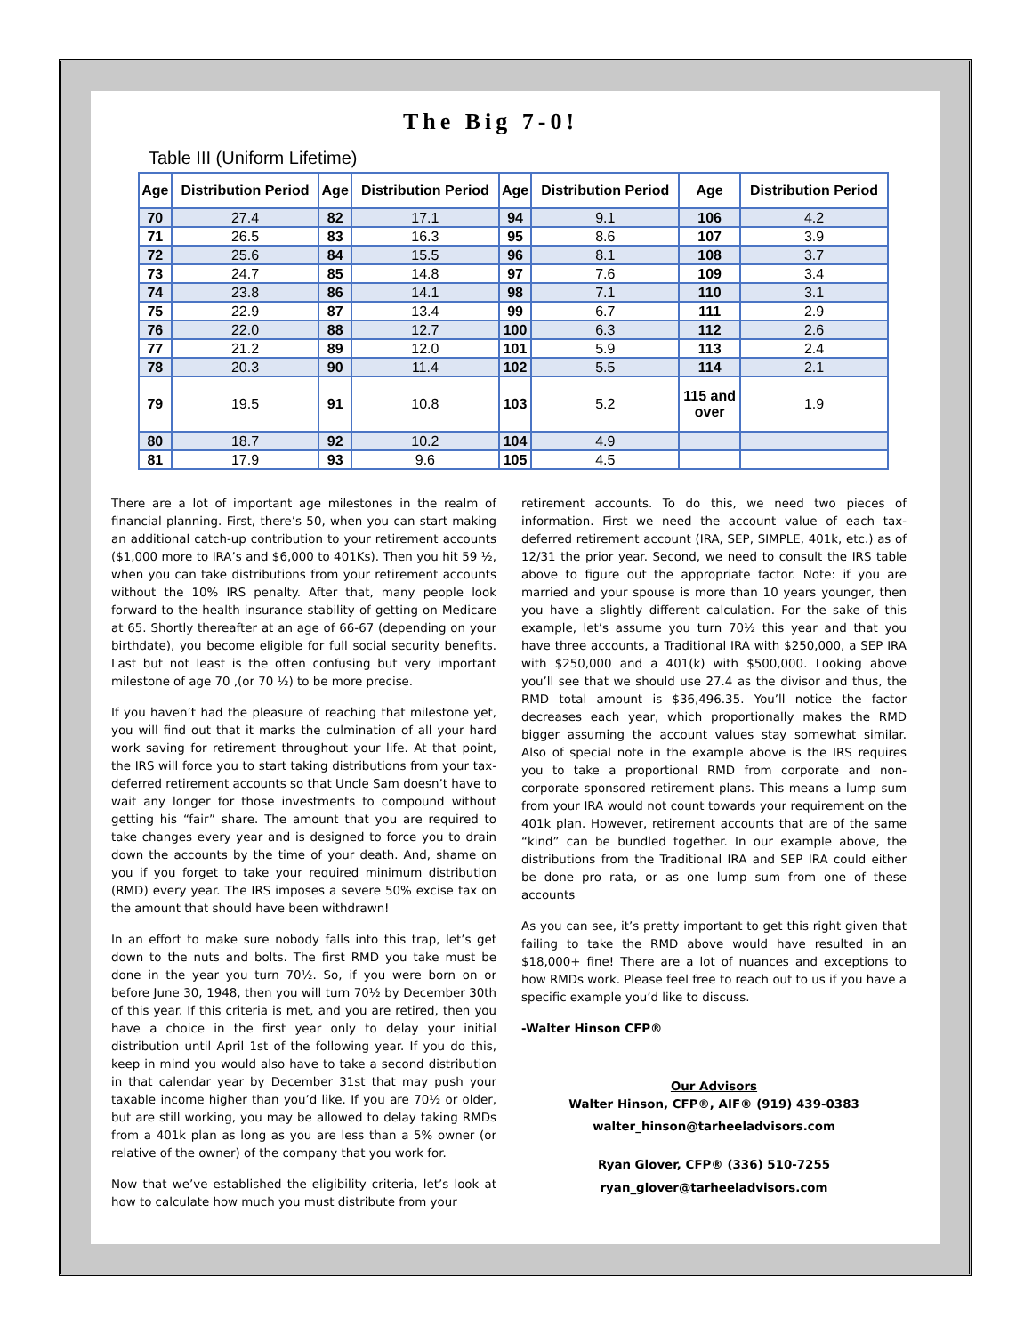The Big 7-0!
Table III (Uniform Lifetime)
| Age | Distribution Period | Age | Distribution Period | Age | Distribution Period | Age | Distribution Period |
| --- | --- | --- | --- | --- | --- | --- | --- |
| 70 | 27.4 | 82 | 17.1 | 94 | 9.1 | 106 | 4.2 |
| 71 | 26.5 | 83 | 16.3 | 95 | 8.6 | 107 | 3.9 |
| 72 | 25.6 | 84 | 15.5 | 96 | 8.1 | 108 | 3.7 |
| 73 | 24.7 | 85 | 14.8 | 97 | 7.6 | 109 | 3.4 |
| 74 | 23.8 | 86 | 14.1 | 98 | 7.1 | 110 | 3.1 |
| 75 | 22.9 | 87 | 13.4 | 99 | 6.7 | 111 | 2.9 |
| 76 | 22.0 | 88 | 12.7 | 100 | 6.3 | 112 | 2.6 |
| 77 | 21.2 | 89 | 12.0 | 101 | 5.9 | 113 | 2.4 |
| 78 | 20.3 | 90 | 11.4 | 102 | 5.5 | 114 | 2.1 |
| 79 | 19.5 | 91 | 10.8 | 103 | 5.2 | 115 and over | 1.9 |
| 80 | 18.7 | 92 | 10.2 | 104 | 4.9 | | |
| 81 | 17.9 | 93 | 9.6 | 105 | 4.5 | | |
There are a lot of important age milestones in the realm of financial planning. First, there’s 50, when you can start making an additional catch-up contribution to your retirement accounts ($1,000 more to IRA’s and $6,000 to 401Ks). Then you hit 59 ½, when you can take distributions from your retirement accounts without the 10% IRS penalty. After that, many people look forward to the health insurance stability of getting on Medicare at 65. Shortly thereafter at an age of 66-67 (depending on your birthdate), you become eligible for full social security benefits. Last but not least is the often confusing but very important milestone of age 70 ,(or 70 ½) to be more precise.
If you haven’t had the pleasure of reaching that milestone yet, you will find out that it marks the culmination of all your hard work saving for retirement throughout your life. At that point, the IRS will force you to start taking distributions from your tax-deferred retirement accounts so that Uncle Sam doesn’t have to wait any longer for those investments to compound without getting his “fair” share. The amount that you are required to take changes every year and is designed to force you to drain down the accounts by the time of your death. And, shame on you if you forget to take your required minimum distribution (RMD) every year. The IRS imposes a severe 50% excise tax on the amount that should have been withdrawn!
In an effort to make sure nobody falls into this trap, let’s get down to the nuts and bolts. The first RMD you take must be done in the year you turn 70½. So, if you were born on or before June 30, 1948, then you will turn 70½ by December 30th of this year. If this criteria is met, and you are retired, then you have a choice in the first year only to delay your initial distribution until April 1st of the following year. If you do this, keep in mind you would also have to take a second distribution in that calendar year by December 31st that may push your taxable income higher than you’d like. If you are 70½ or older, but are still working, you may be allowed to delay taking RMDs from a 401k plan as long as you are less than a 5% owner (or relative of the owner) of the company that you work for.
Now that we’ve established the eligibility criteria, let’s look at how to calculate how much you must distribute from your
retirement accounts. To do this, we need two pieces of information. First we need the account value of each tax-deferred retirement account (IRA, SEP, SIMPLE, 401k, etc.) as of 12/31 the prior year. Second, we need to consult the IRS table above to figure out the appropriate factor. Note: if you are married and your spouse is more than 10 years younger, then you have a slightly different calculation. For the sake of this example, let’s assume you turn 70½ this year and that you have three accounts, a Traditional IRA with $250,000, a SEP IRA with $250,000 and a 401(k) with $500,000. Looking above you’ll see that we should use 27.4 as the divisor and thus, the RMD total amount is $36,496.35. You’ll notice the factor decreases each year, which proportionally makes the RMD bigger assuming the account values stay somewhat similar. Also of special note in the example above is the IRS requires you to take a proportional RMD from corporate and non-corporate sponsored retirement plans. This means a lump sum from your IRA would not count towards your requirement on the 401k plan. However, retirement accounts that are of the same “kind” can be bundled together. In our example above, the distributions from the Traditional IRA and SEP IRA could either be done pro rata, or as one lump sum from one of these accounts
As you can see, it’s pretty important to get this right given that failing to take the RMD above would have resulted in an $18,000+ fine! There are a lot of nuances and exceptions to how RMDs work. Please feel free to reach out to us if you have a specific example you’d like to discuss.
-Walter Hinson CFP®
Our Advisors
Walter Hinson, CFP®, AIF® (919) 439-0383
walter_hinson@tarheeladvisors.com
Ryan Glover, CFP® (336) 510-7255
ryan_glover@tarheeladvisors.com